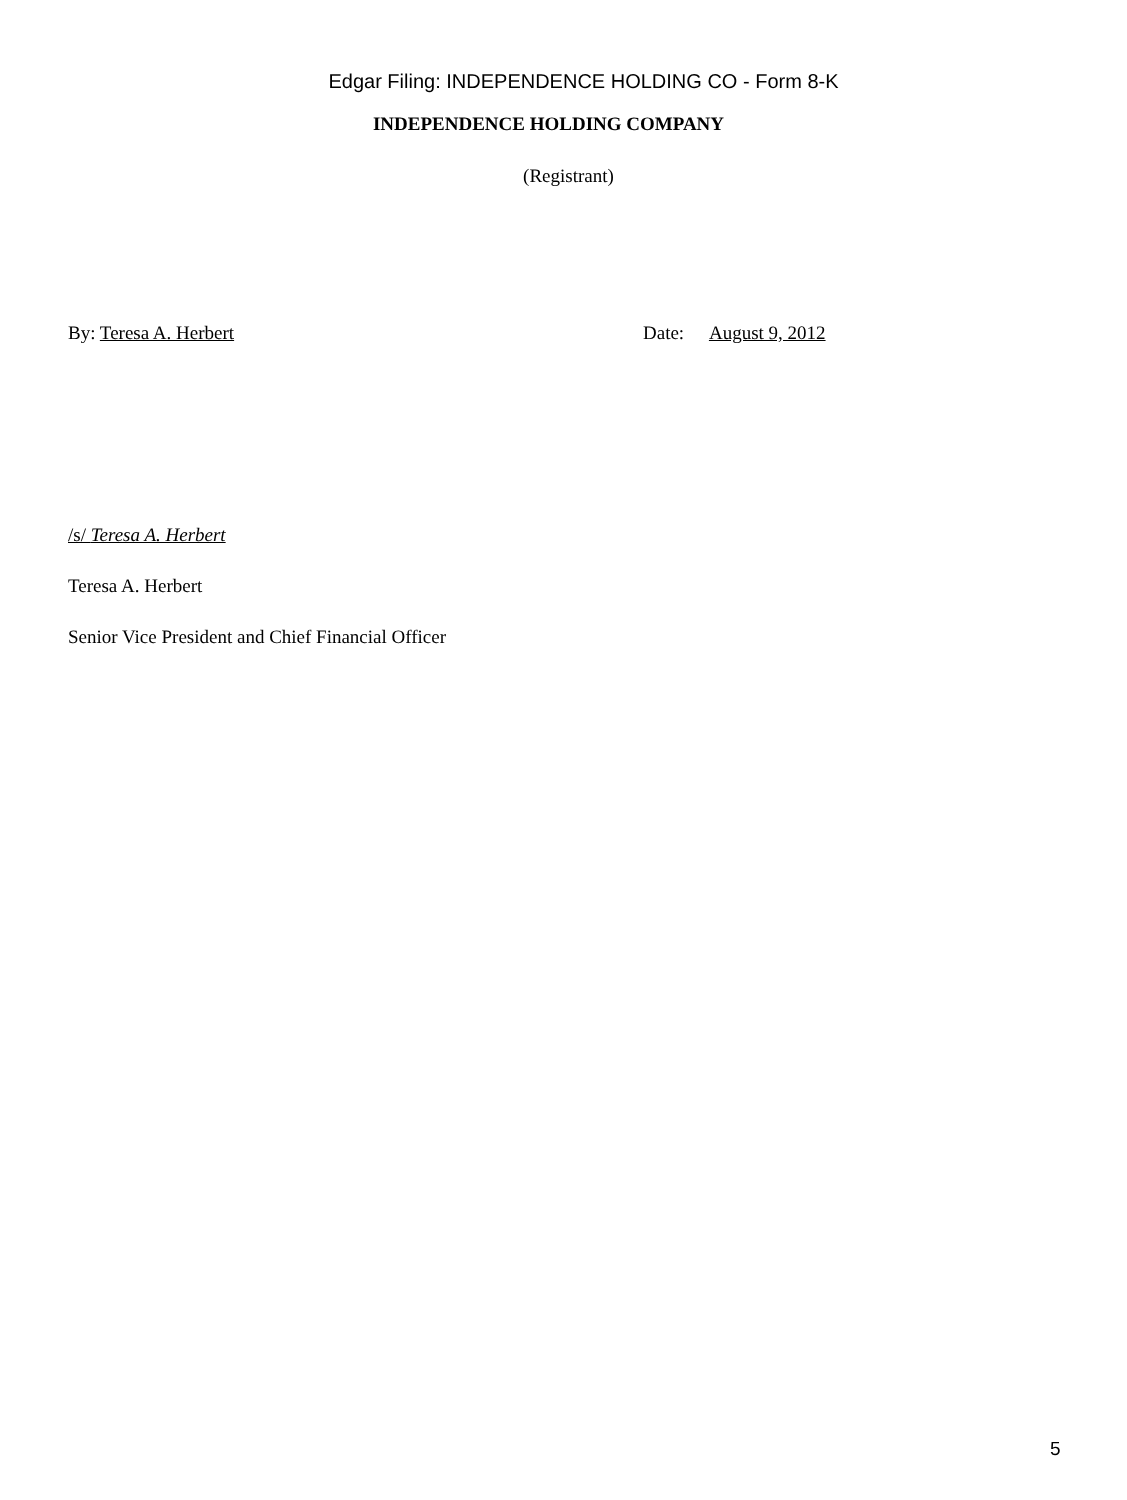Edgar Filing: INDEPENDENCE HOLDING CO - Form 8-K
INDEPENDENCE HOLDING COMPANY
(Registrant)
By: Teresa A. Herbert Date: August 9, 2012
/s/ Teresa A. Herbert
Teresa A. Herbert
Senior Vice President and Chief Financial Officer
5